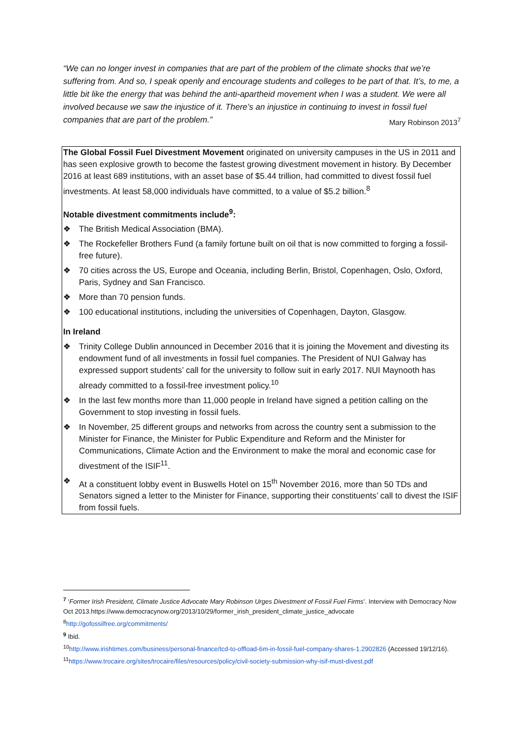“We can no longer invest in companies that are part of the problem of the climate shocks that we’re suffering from. And so, I speak openly and encourage students and colleges to be part of that. It’s, to me, a little bit like the energy that was behind the anti-apartheid movement when I was a student. We were all involved because we saw the injustice of it. There’s an injustice in continuing to invest in fossil fuel companies that are part of the problem.” Mary Robinson 2013<sup>7</sup>
The Global Fossil Fuel Divestment Movement originated on university campuses in the US in 2011 and has seen explosive growth to become the fastest growing divestment movement in history. By December 2016 at least 689 institutions, with an asset base of $5.44 trillion, had committed to divest fossil fuel investments. At least 58,000 individuals have committed, to a value of $5.2 billion.<sup>8</sup>
Notable divestment commitments include<sup>9</sup>:
❖ The British Medical Association (BMA).
❖ The Rockefeller Brothers Fund (a family fortune built on oil that is now committed to forging a fossil-free future).
❖ 70 cities across the US, Europe and Oceania, including Berlin, Bristol, Copenhagen, Oslo, Oxford, Paris, Sydney and San Francisco.
❖ More than 70 pension funds.
❖ 100 educational institutions, including the universities of Copenhagen, Dayton, Glasgow.
In Ireland
❖ Trinity College Dublin announced in December 2016 that it is joining the Movement and divesting its endowment fund of all investments in fossil fuel companies. The President of NUI Galway has expressed support students’ call for the university to follow suit in early 2017. NUI Maynooth has already committed to a fossil-free investment policy.<sup>10</sup>
❖ In the last few months more than 11,000 people in Ireland have signed a petition calling on the Government to stop investing in fossil fuels.
❖ In November, 25 different groups and networks from across the country sent a submission to the Minister for Finance, the Minister for Public Expenditure and Reform and the Minister for Communications, Climate Action and the Environment to make the moral and economic case for divestment of the ISIF<sup>11</sup>.
❖ At a constituent lobby event in Buswells Hotel on 15<sup>th</sup> November 2016, more than 50 TDs and Senators signed a letter to the Minister for Finance, supporting their constituents’ call to divest the ISIF from fossil fuels.
<sup>7</sup> ‘Former Irish President, Climate Justice Advocate Mary Robinson Urges Divestment of Fossil Fuel Firms’. Interview with Democracy Now Oct 2013.https://www.democracynow.org/2013/10/29/former_irish_president_climate_justice_advocate
<sup>8</sup> http://gofossilfree.org/commitments/
<sup>9</sup> Ibid.
<sup>10</sup> http://www.irishtimes.com/business/personal-finance/tcd-to-offload-6m-in-fossil-fuel-company-shares-1.2902826 (Accessed 19/12/16).
<sup>11</sup> https://www.trocaire.org/sites/trocaire/files/resources/policy/civil-society-submission-why-isif-must-divest.pdf